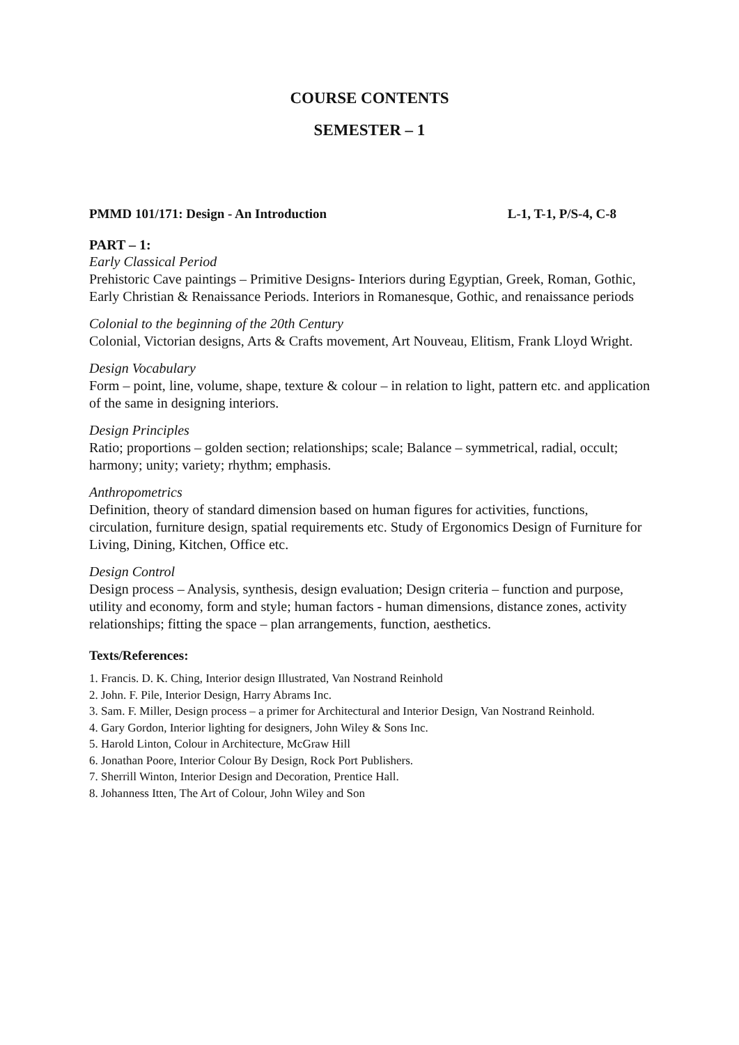COURSE CONTENTS
SEMESTER – 1
PMMD 101/171: Design - An Introduction L-1, T-1, P/S-4, C-8
PART – 1:
Early Classical Period
Prehistoric Cave paintings – Primitive Designs- Interiors during Egyptian, Greek, Roman, Gothic, Early Christian & Renaissance Periods. Interiors in Romanesque, Gothic, and renaissance periods
Colonial to the beginning of the 20th Century
Colonial, Victorian designs, Arts & Crafts movement, Art Nouveau, Elitism, Frank Lloyd Wright.
Design Vocabulary
Form – point, line, volume, shape, texture & colour – in relation to light, pattern etc. and application of the same in designing interiors.
Design Principles
Ratio; proportions – golden section; relationships; scale; Balance – symmetrical, radial, occult; harmony; unity; variety; rhythm; emphasis.
Anthropometrics
Definition, theory of standard dimension based on human figures for activities, functions, circulation, furniture design, spatial requirements etc. Study of Ergonomics Design of Furniture for Living, Dining, Kitchen, Office etc.
Design Control
Design process – Analysis, synthesis, design evaluation; Design criteria – function and purpose, utility and economy, form and style; human factors - human dimensions, distance zones, activity relationships; fitting the space – plan arrangements, function, aesthetics.
Texts/References:
1. Francis. D. K. Ching, Interior design Illustrated, Van Nostrand Reinhold
2. John. F. Pile, Interior Design, Harry Abrams Inc.
3. Sam. F. Miller, Design process – a primer for Architectural and Interior Design, Van Nostrand Reinhold.
4. Gary Gordon, Interior lighting for designers, John Wiley & Sons Inc.
5. Harold Linton, Colour in Architecture, McGraw Hill
6. Jonathan Poore, Interior Colour By Design, Rock Port Publishers.
7. Sherrill Winton, Interior Design and Decoration, Prentice Hall.
8. Johanness Itten, The Art of Colour, John Wiley and Son